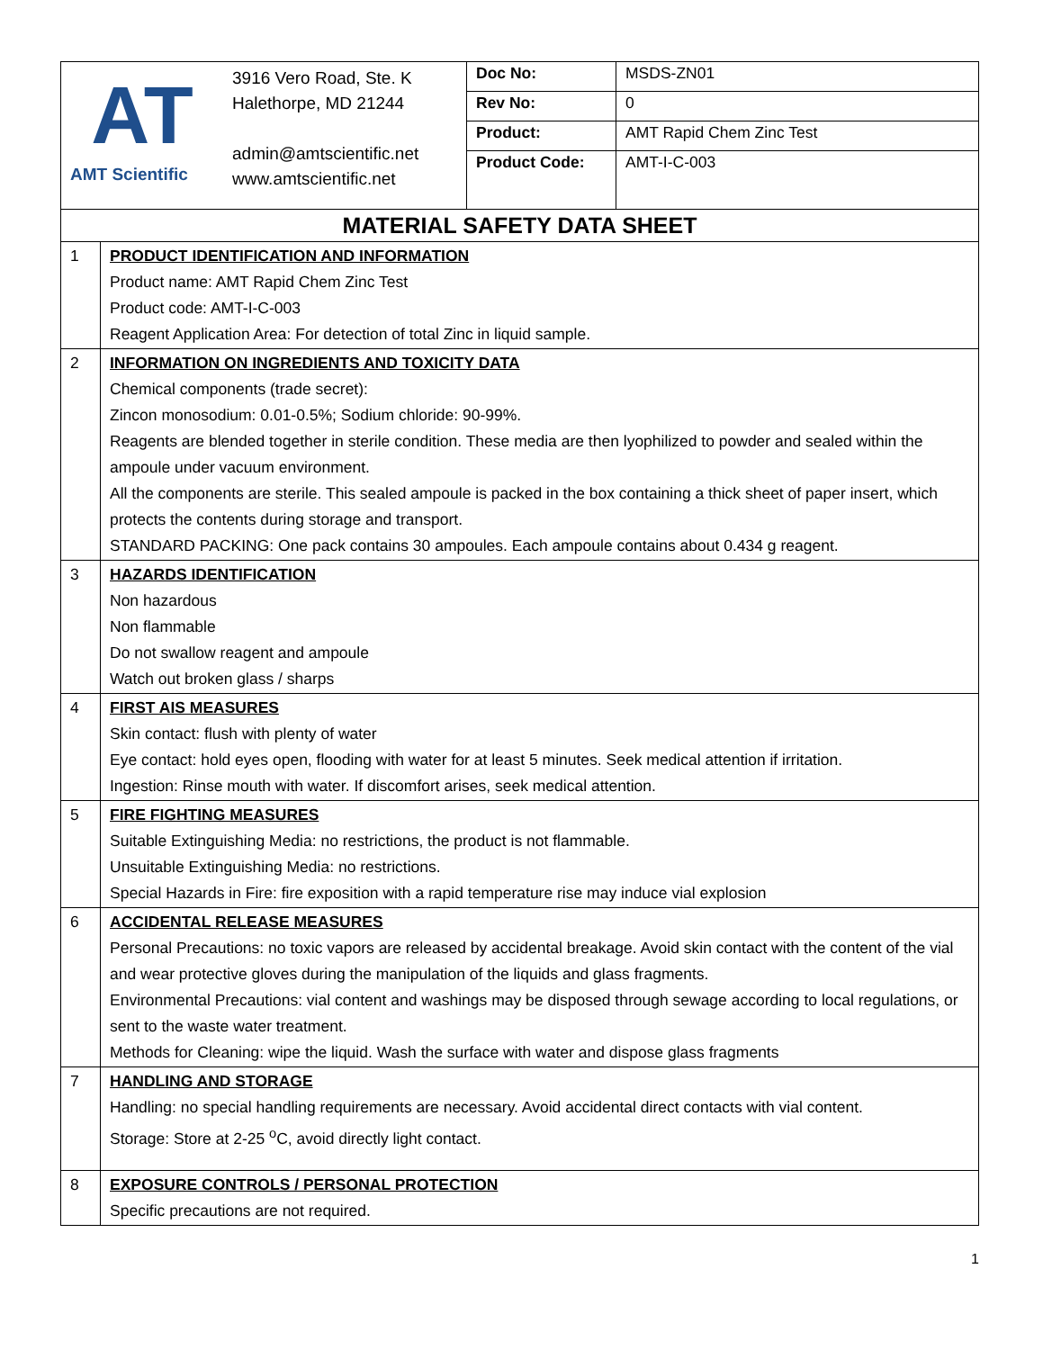| AT AMT Scientific | 3916 Vero Road, Ste. K Halethorpe, MD 21244 admin@amtscientific.net www.amtscientific.net | / Doc No: / MSDS-ZN01 / / Rev No: / 0 / / Product: / AMT Rapid Chem Zinc Test / / Product Code: / AMT-I-C-003 / |
| MATERIAL SAFETY DATA SHEET | |
| 1 | PRODUCT IDENTIFICATION AND INFORMATION Product name: AMT Rapid Chem Zinc Test Product code: AMT-I-C-003 Reagent Application Area: For detection of total Zinc in liquid sample. |
| 2 | INFORMATION ON INGREDIENTS AND TOXICITY DATA Chemical components (trade secret): Zincon monosodium: 0.01-0.5%; Sodium chloride: 90-99%. Reagents are blended together in sterile condition. These media are then lyophilized to powder and sealed within the ampoule under vacuum environment. All the components are sterile. This sealed ampoule is packed in the box containing a thick sheet of paper insert, which protects the contents during storage and transport. STANDARD PACKING: One pack contains 30 ampoules. Each ampoule contains about 0.434 g reagent. |
| 3 | HAZARDS IDENTIFICATION Non hazardous Non flammable Do not swallow reagent and ampoule Watch out broken glass / sharps |
| 4 | FIRST AIS MEASURES Skin contact: flush with plenty of water Eye contact: hold eyes open, flooding with water for at least 5 minutes. Seek medical attention if irritation. Ingestion: Rinse mouth with water. If discomfort arises, seek medical attention. |
| 5 | FIRE FIGHTING MEASURES Suitable Extinguishing Media: no restrictions, the product is not flammable. Unsuitable Extinguishing Media: no restrictions. Special Hazards in Fire: fire exposition with a rapid temperature rise may induce vial explosion |
| 6 | ACCIDENTAL RELEASE MEASURES Personal Precautions: no toxic vapors are released by accidental breakage. Avoid skin contact with the content of the vial and wear protective gloves during the manipulation of the liquids and glass fragments. Environmental Precautions: vial content and washings may be disposed through sewage according to local regulations, or sent to the waste water treatment. Methods for Cleaning: wipe the liquid. Wash the surface with water and dispose glass fragments |
| 7 | HANDLING AND STORAGE Handling: no special handling requirements are necessary. Avoid accidental direct contacts with vial content. Storage: Store at 2-25 <sup>o</sup>C, avoid directly light contact. |
| 8 | EXPOSURE CONTROLS / PERSONAL PROTECTION Specific precautions are not required. |
1